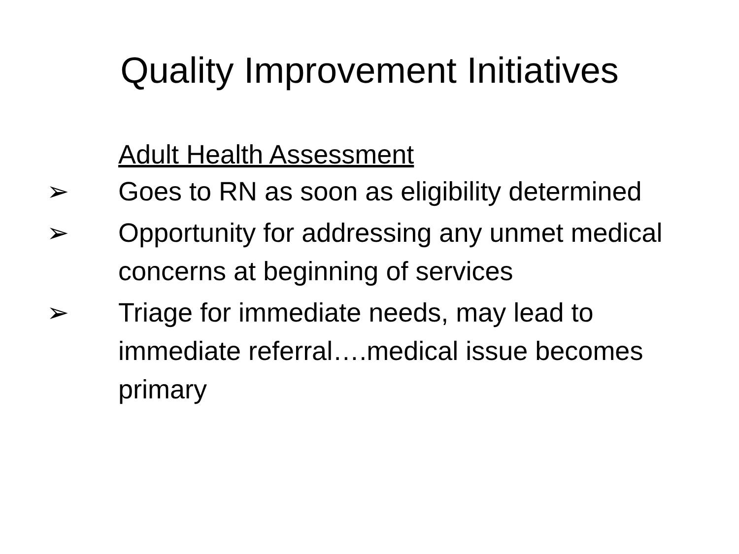Quality Improvement Initiatives
Adult Health Assessment
➢ Goes to RN as soon as eligibility determined
➢ Opportunity for addressing any unmet medical concerns at beginning of services
➢ Triage for immediate needs, may lead to immediate referral….medical issue becomes primary